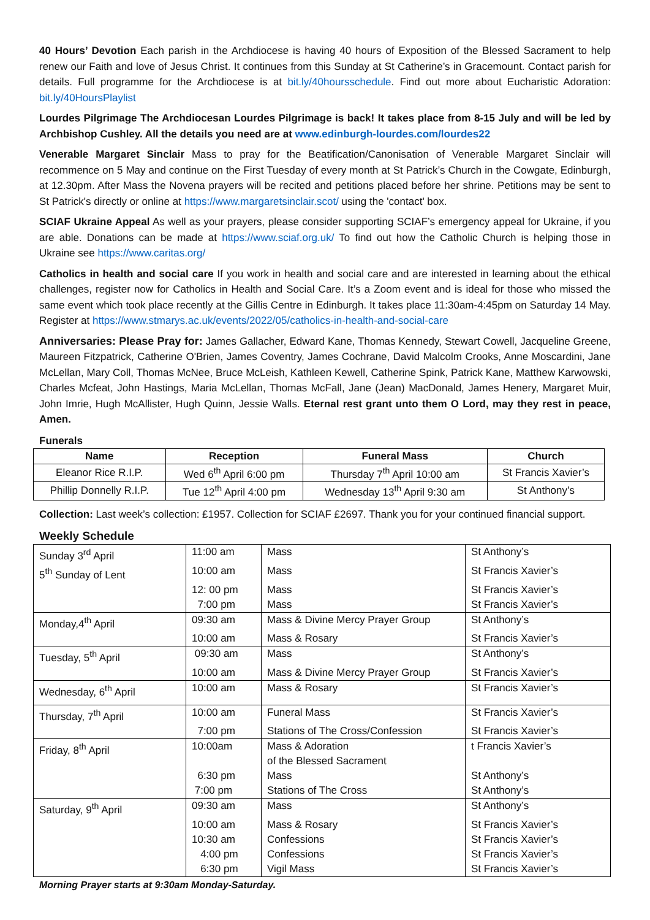40 Hours’ Devotion Each parish in the Archdiocese is having 40 hours of Exposition of the Blessed Sacrament to help renew our Faith and love of Jesus Christ. It continues from this Sunday at St Catherine’s in Gracemount. Contact parish for details. Full programme for the Archdiocese is at bit.ly/40hoursschedule. Find out more about Eucharistic Adoration: bit.ly/40HoursPlaylist
Lourdes Pilgrimage The Archdiocesan Lourdes Pilgrimage is back! It takes place from 8-15 July and will be led by Archbishop Cushley. All the details you need are at www.edinburgh-lourdes.com/lourdes22
Venerable Margaret Sinclair Mass to pray for the Beatification/Canonisation of Venerable Margaret Sinclair will recommence on 5 May and continue on the First Tuesday of every month at St Patrick’s Church in the Cowgate, Edinburgh, at 12.30pm. After Mass the Novena prayers will be recited and petitions placed before her shrine. Petitions may be sent to St Patrick's directly or online at https://www.margaretsinclair.scot/ using the 'contact' box.
SCIAF Ukraine Appeal As well as your prayers, please consider supporting SCIAF’s emergency appeal for Ukraine, if you are able. Donations can be made at https://www.sciaf.org.uk/ To find out how the Catholic Church is helping those in Ukraine see https://www.caritas.org/
Catholics in health and social care If you work in health and social care and are interested in learning about the ethical challenges, register now for Catholics in Health and Social Care. It’s a Zoom event and is ideal for those who missed the same event which took place recently at the Gillis Centre in Edinburgh. It takes place 11:30am-4:45pm on Saturday 14 May. Register at https://www.stmarys.ac.uk/events/2022/05/catholics-in-health-and-social-care
Anniversaries: Please Pray for: James Gallacher, Edward Kane, Thomas Kennedy, Stewart Cowell, Jacqueline Greene, Maureen Fitzpatrick, Catherine O'Brien, James Coventry, James Cochrane, David Malcolm Crooks, Anne Moscardini, Jane McLellan, Mary Coll, Thomas McNee, Bruce McLeish, Kathleen Kewell, Catherine Spink, Patrick Kane, Matthew Karwowski, Charles Mcfeat, John Hastings, Maria McLellan, Thomas McFall, Jane (Jean) MacDonald, James Henery, Margaret Muir, John Imrie, Hugh McAllister, Hugh Quinn, Jessie Walls. Eternal rest grant unto them O Lord, may they rest in peace, Amen.
Funerals
| Name | Reception | Funeral Mass | Church |
| --- | --- | --- | --- |
| Eleanor Rice R.I.P. | Wed 6<sup>th</sup> April 6:00 pm | Thursday 7<sup>th</sup> April 10:00 am | St Francis Xavier’s |
| Phillip Donnelly R.I.P. | Tue 12<sup>th</sup> April 4:00 pm | Wednesday 13<sup>th</sup> April 9:30 am | St Anthony’s |
Collection: Last week’s collection: £1957. Collection for SCIAF £2697. Thank you for your continued financial support.
Weekly Schedule
| Sunday 3<sup>rd</sup> April | 11:00 am | Mass | St Anthony’s |
| 5<sup>th</sup> Sunday of Lent | 10:00 am | Mass | St Francis Xavier’s |
| | 12: 00 pm | Mass | St Francis Xavier’s |
| | 7:00 pm | Mass | St Francis Xavier’s |
| Monday,4<sup>th</sup> April | 09:30 am | Mass & Divine Mercy Prayer Group | St Anthony’s |
| | 10:00 am | Mass & Rosary | St Francis Xavier’s |
| Tuesday, 5<sup>th</sup> April | 09:30 am | Mass | St Anthony’s |
| | 10:00 am | Mass & Divine Mercy Prayer Group | St Francis Xavier’s |
| Wednesday, 6<sup>th</sup> April | 10:00 am | Mass & Rosary | St Francis Xavier’s |
| Thursday, 7<sup>th</sup> April | 10:00 am | Funeral Mass | St Francis Xavier’s |
| | 7:00 pm | Stations of The Cross/Confession | St Francis Xavier’s |
| Friday, 8<sup>th</sup> April | 10:00am | Mass & Adoration of the Blessed Sacrament | t Francis Xavier’s |
| | 6:30 pm | Mass | St Anthony’s |
| | 7:00 pm | Stations of The Cross | St Anthony’s |
| Saturday, 9<sup>th</sup> April | 09:30 am | Mass | St Anthony’s |
| | 10:00 am | Mass & Rosary | St Francis Xavier’s |
| | 10:30 am | Confessions | St Francis Xavier’s |
| | 4:00 pm | Confessions | St Francis Xavier’s |
| | 6:30 pm | Vigil Mass | St Francis Xavier’s |
Morning Prayer starts at 9:30am Monday-Saturday.